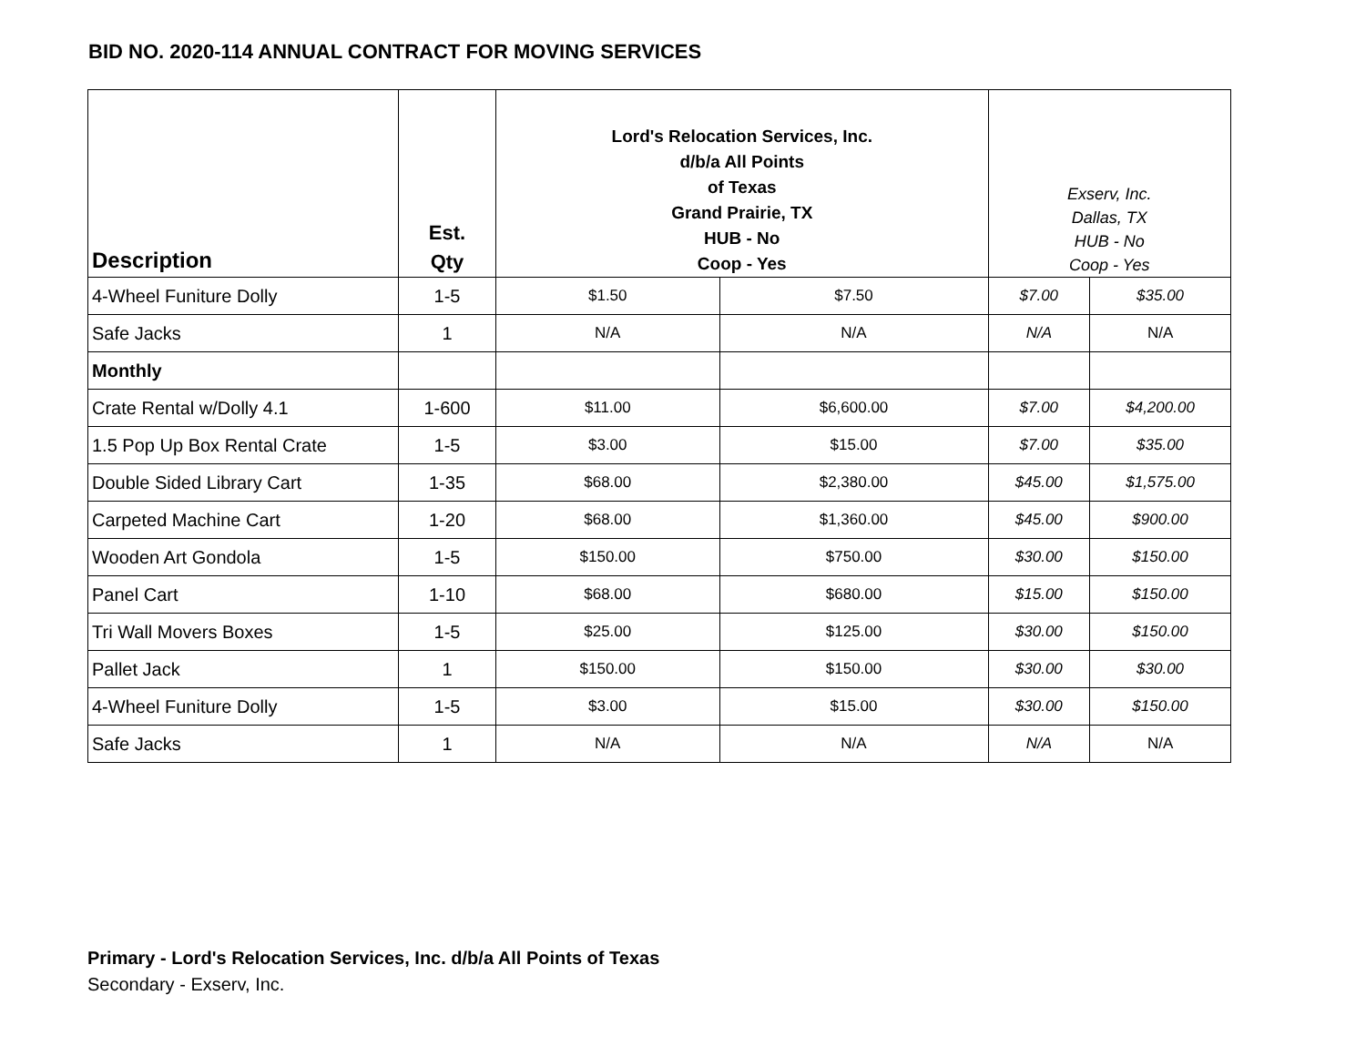BID NO. 2020-114 ANNUAL CONTRACT FOR MOVING SERVICES
| Description | Est. Qty | Lord's Relocation Services, Inc. d/b/a All Points of Texas Grand Prairie, TX HUB - No Coop - Yes | | Exserv, Inc. Dallas, TX HUB - No Coop - Yes | |
| --- | --- | --- | --- | --- | --- |
| 4-Wheel Funiture Dolly | 1-5 | $1.50 | $7.50 | $7.00 | $35.00 |
| Safe Jacks | 1 | N/A | N/A | N/A | N/A |
| Monthly | | | | | |
| Crate Rental w/Dolly 4.1 | 1-600 | $11.00 | $6,600.00 | $7.00 | $4,200.00 |
| 1.5 Pop Up Box Rental Crate | 1-5 | $3.00 | $15.00 | $7.00 | $35.00 |
| Double Sided Library Cart | 1-35 | $68.00 | $2,380.00 | $45.00 | $1,575.00 |
| Carpeted Machine Cart | 1-20 | $68.00 | $1,360.00 | $45.00 | $900.00 |
| Wooden Art Gondola | 1-5 | $150.00 | $750.00 | $30.00 | $150.00 |
| Panel Cart | 1-10 | $68.00 | $680.00 | $15.00 | $150.00 |
| Tri Wall Movers Boxes | 1-5 | $25.00 | $125.00 | $30.00 | $150.00 |
| Pallet Jack | 1 | $150.00 | $150.00 | $30.00 | $30.00 |
| 4-Wheel Funiture Dolly | 1-5 | $3.00 | $15.00 | $30.00 | $150.00 |
| Safe Jacks | 1 | N/A | N/A | N/A | N/A |
Primary - Lord's Relocation Services, Inc. d/b/a All Points of Texas
Secondary - Exserv, Inc.